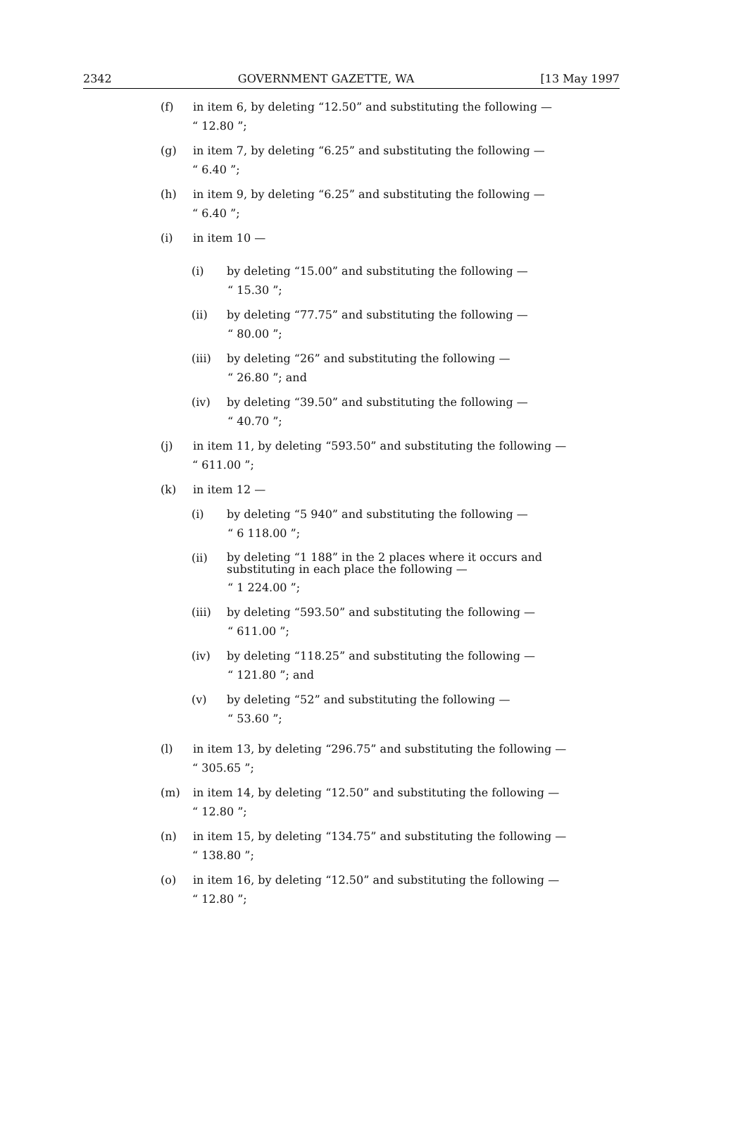2342 GOVERNMENT GAZETTE, WA [13 May 1997
(f) in item 6, by deleting “12.50” and substituting the following —
“ 12.80 ”;
(g) in item 7, by deleting “6.25” and substituting the following —
“ 6.40 ”;
(h) in item 9, by deleting “6.25” and substituting the following —
“ 6.40 ”;
(i) in item 10 —
(i) by deleting “15.00” and substituting the following —
“ 15.30 ”;
(ii) by deleting “77.75” and substituting the following —
“ 80.00 ”;
(iii) by deleting “26” and substituting the following —
“ 26.80 ”; and
(iv) by deleting “39.50” and substituting the following —
“ 40.70 ”;
(j) in item 11, by deleting “593.50” and substituting the following —
“ 611.00 ”;
(k) in item 12 —
(i) by deleting “5 940” and substituting the following —
“ 6 118.00 ”;
(ii) by deleting “1 188” in the 2 places where it occurs and substituting in each place the following —
“ 1 224.00 ”;
(iii) by deleting “593.50” and substituting the following —
“ 611.00 ”;
(iv) by deleting “118.25” and substituting the following —
“ 121.80 ”; and
(v) by deleting “52” and substituting the following —
“ 53.60 ”;
(l) in item 13, by deleting “296.75” and substituting the following —
“ 305.65 ”;
(m) in item 14, by deleting “12.50” and substituting the following —
“ 12.80 ”;
(n) in item 15, by deleting “134.75” and substituting the following —
“ 138.80 ”;
(o) in item 16, by deleting “12.50” and substituting the following —
“ 12.80 ”;